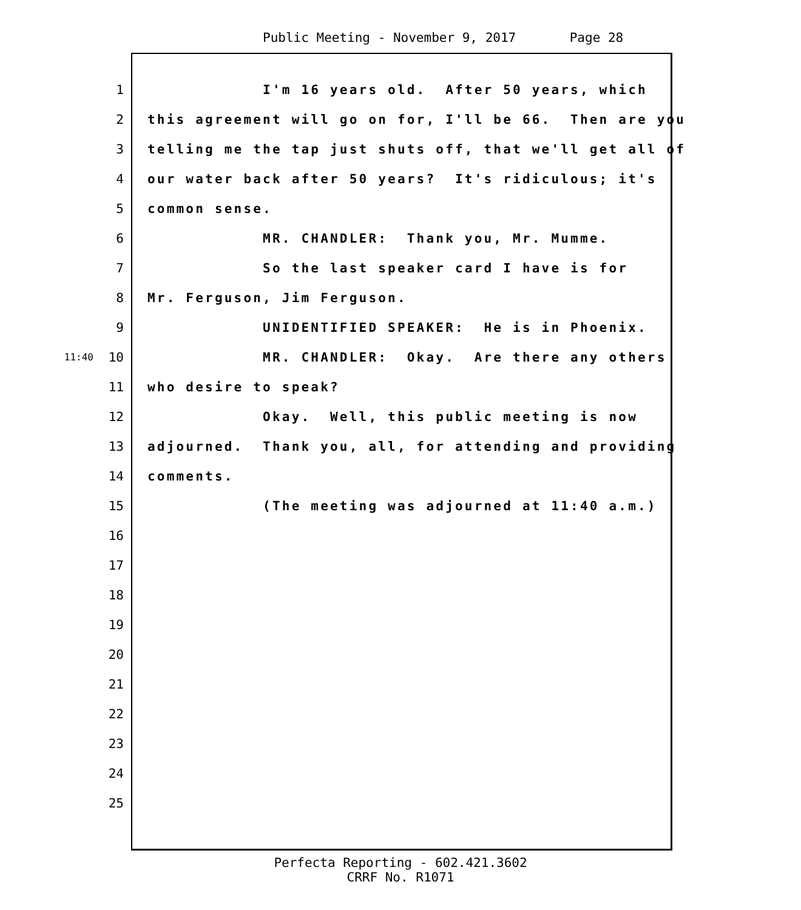Public Meeting - November 9, 2017 Page 28
1 I'm 16 years old. After 50 years, which
2 this agreement will go on for, I'll be 66. Then are you
3 telling me the tap just shuts off, that we'll get all of
4 our water back after 50 years? It's ridiculous; it's
5 common sense.
6 MR. CHANDLER: Thank you, Mr. Mumme.
7 So the last speaker card I have is for
8 Mr. Ferguson, Jim Ferguson.
9 UNIDENTIFIED SPEAKER: He is in Phoenix.
11:40 10 MR. CHANDLER: Okay. Are there any others
11 who desire to speak?
12 Okay. Well, this public meeting is now
13 adjourned. Thank you, all, for attending and providing
14 comments.
15 (The meeting was adjourned at 11:40 a.m.)
16
17
18
19
20
21
22
23
24
25
Perfecta Reporting - 602.421.3602
CRRF No. R1071